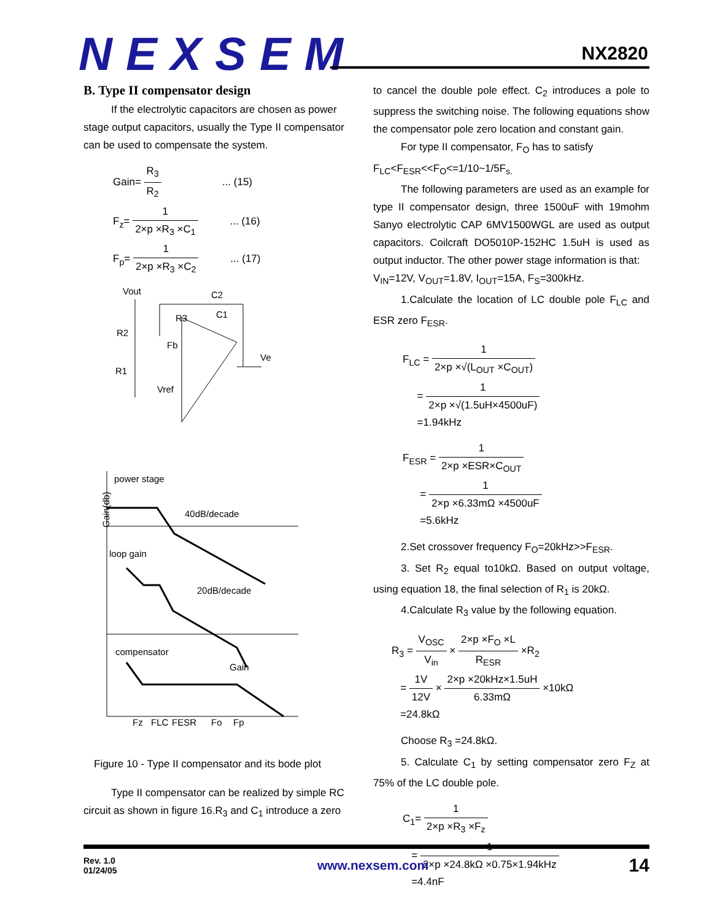NEXSEM NX2820
B. Type II compensator design
If the electrolytic capacitors are chosen as power stage output capacitors, usually the Type II compensator can be used to compensate the system.
Gain= R<sub>3</sub> R<sub>2</sub> ... (15)
F<sub>z</sub>= 1 2×p ×R<sub>3</sub> ×C<sub>1</sub> ... (16)
F<sub>p</sub>= 1 2×p ×R<sub>3</sub> ×C<sub>2</sub> ... (17)
Vout
C2
R3
C1
R2
Fb
Ve
R1
Vref
Gain(db)
power stage
40dB/decade
loop gain
20dB/decade
compensator
Gain
Fz
FLC
FESR
Fo
Fp
Figure 10 - Type II compensator and its bode plot
Type II compensator can be realized by simple RC circuit as shown in figure 16.R<sub>3</sub> and C<sub>1</sub> introduce a zero
to cancel the double pole effect. C<sub>2</sub> introduces a pole to suppress the switching noise. The following equations show the compensator pole zero location and constant gain.
For type II compensator, F<sub>O</sub> has to satisfy
F<sub>LC</sub><F<sub>ESR</sub><<F<sub>O</sub><=1/10~1/5F<sub>s.</sub>
The following parameters are used as an example for type II compensator design, three 1500uF with 19mohm Sanyo electrolytic CAP 6MV1500WGL are used as output capacitors. Coilcraft DO5010P-152HC 1.5uH is used as output inductor. The other power stage information is that:
V<sub>IN</sub>=12V, V<sub>OUT</sub>=1.8V, I<sub>OUT</sub>=15A, F<sub>S</sub>=300kHz.
1.Calculate the location of LC double pole F<sub>LC</sub> and ESR zero F<sub>ESR</sub>.
F<sub>LC</sub> = 1 2×p ×√(L<sub>OUT</sub> ×C<sub>OUT</sub>)
= 1 2×p ×√(1.5uH×4500uF)
=1.94kHz
F<sub>ESR</sub> = 1 2×p ×ESR×C<sub>OUT</sub>
= 1 2×p ×6.33mΩ ×4500uF
=5.6kHz
2.Set crossover frequency F<sub>O</sub>=20kHz>>F<sub>ESR</sub>.
3. Set R<sub>2</sub> equal to10kΩ. Based on output voltage, using equation 18, the final selection of R<sub>1</sub> is 20kΩ.
4.Calculate R<sub>3</sub> value by the following equation.
R<sub>3</sub> = V<sub>OSC</sub> V<sub>in</sub> × 2×p ×F<sub>O</sub> ×L R<sub>ESR</sub> ×R<sub>2</sub>
= 1V 12V × 2×p ×20kHz×1.5uH 6.33mΩ ×10kΩ
=24.8kΩ
Choose R<sub>3</sub> =24.8kΩ.
5. Calculate C<sub>1</sub> by setting compensator zero F<sub>Z</sub> at 75% of the LC double pole.
C<sub>1</sub>= 1 2×p ×R<sub>3</sub> ×F<sub>z</sub>
= 1 2×p ×24.8kΩ ×0.75×1.94kHz
=4.4nF
Rev. 1.0
01/24/05
www.nexsem.com
14